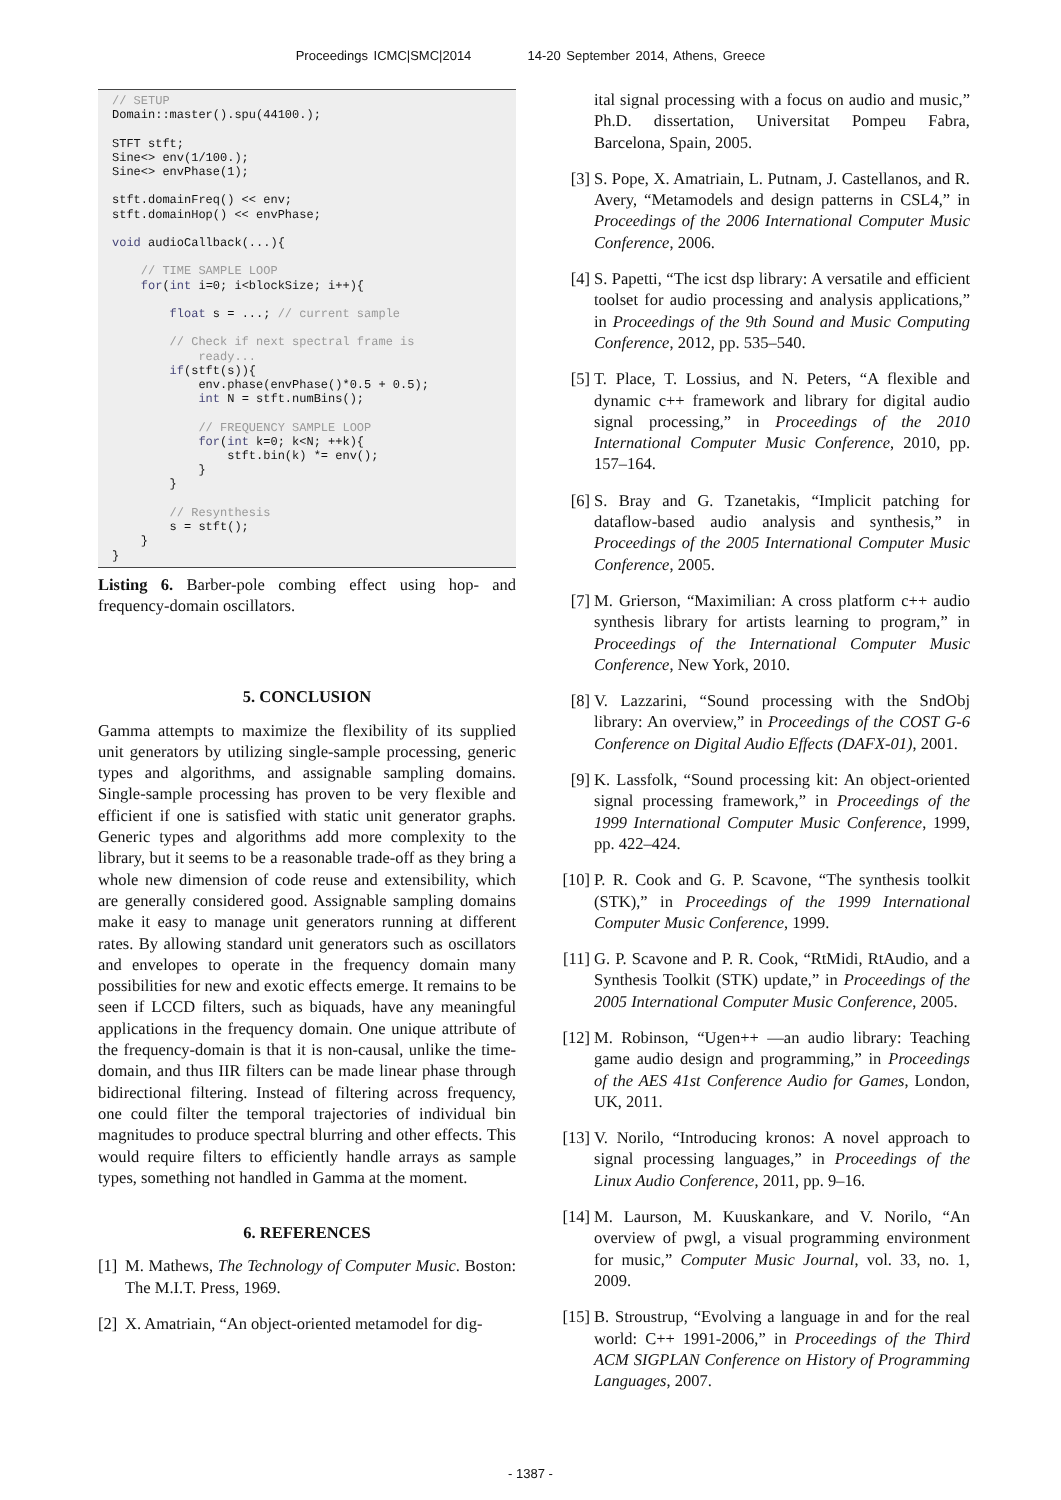Proceedings ICMC|SMC|2014 14-20 September 2014, Athens, Greece
// SETUP
Domain::master().spu(44100.);

STFT stft;
Sine<> env(1/100.);
Sine<> envPhase(1);

stft.domainFreq() << env;
stft.domainHop() << envPhase;

void audioCallback(...){

    // TIME SAMPLE LOOP
    for(int i=0; i<blockSize; i++){

        float s = ...; // current sample

        // Check if next spectral frame is
            ready...
        if(stft(s)){
            env.phase(envPhase()*0.5 + 0.5);
            int N = stft.numBins();

            // FREQUENCY SAMPLE LOOP
            for(int k=0; k<N; ++k){
                stft.bin(k) *= env();
            }
        }

        // Resynthesis
        s = stft();
    }
}
Listing 6. Barber-pole combing effect using hop- and frequency-domain oscillators.
5. CONCLUSION
Gamma attempts to maximize the flexibility of its supplied unit generators by utilizing single-sample processing, generic types and algorithms, and assignable sampling domains. Single-sample processing has proven to be very flexible and efficient if one is satisfied with static unit generator graphs. Generic types and algorithms add more complexity to the library, but it seems to be a reasonable trade-off as they bring a whole new dimension of code reuse and extensibility, which are generally considered good. Assignable sampling domains make it easy to manage unit generators running at different rates. By allowing standard unit generators such as oscillators and envelopes to operate in the frequency domain many possibilities for new and exotic effects emerge. It remains to be seen if LCCD filters, such as biquads, have any meaningful applications in the frequency domain. One unique attribute of the frequency-domain is that it is non-causal, unlike the time-domain, and thus IIR filters can be made linear phase through bidirectional filtering. Instead of filtering across frequency, one could filter the temporal trajectories of individual bin magnitudes to produce spectral blurring and other effects. This would require filters to efficiently handle arrays as sample types, something not handled in Gamma at the moment.
6. REFERENCES
[1] M. Mathews, The Technology of Computer Music. Boston: The M.I.T. Press, 1969.
[2] X. Amatriain, “An object-oriented metamodel for dig-
ital signal processing with a focus on audio and music,” Ph.D. dissertation, Universitat Pompeu Fabra, Barcelona, Spain, 2005.
[3] S. Pope, X. Amatriain, L. Putnam, J. Castellanos, and R. Avery, “Metamodels and design patterns in CSL4,” in Proceedings of the 2006 International Computer Music Conference, 2006.
[4] S. Papetti, “The icst dsp library: A versatile and efficient toolset for audio processing and analysis applications,” in Proceedings of the 9th Sound and Music Computing Conference, 2012, pp. 535–540.
[5] T. Place, T. Lossius, and N. Peters, “A flexible and dynamic c++ framework and library for digital audio signal processing,” in Proceedings of the 2010 International Computer Music Conference, 2010, pp. 157–164.
[6] S. Bray and G. Tzanetakis, “Implicit patching for dataflow-based audio analysis and synthesis,” in Proceedings of the 2005 International Computer Music Conference, 2005.
[7] M. Grierson, “Maximilian: A cross platform c++ audio synthesis library for artists learning to program,” in Proceedings of the International Computer Music Conference, New York, 2010.
[8] V. Lazzarini, “Sound processing with the SndObj library: An overview,” in Proceedings of the COST G-6 Conference on Digital Audio Effects (DAFX-01), 2001.
[9] K. Lassfolk, “Sound processing kit: An object-oriented signal processing framework,” in Proceedings of the 1999 International Computer Music Conference, 1999, pp. 422–424.
[10] P. R. Cook and G. P. Scavone, “The synthesis toolkit (STK),” in Proceedings of the 1999 International Computer Music Conference, 1999.
[11] G. P. Scavone and P. R. Cook, “RtMidi, RtAudio, and a Synthesis Toolkit (STK) update,” in Proceedings of the 2005 International Computer Music Conference, 2005.
[12] M. Robinson, “Ugen++ —an audio library: Teaching game audio design and programming,” in Proceedings of the AES 41st Conference Audio for Games, London, UK, 2011.
[13] V. Norilo, “Introducing kronos: A novel approach to signal processing languages,” in Proceedings of the Linux Audio Conference, 2011, pp. 9–16.
[14] M. Laurson, M. Kuuskankare, and V. Norilo, “An overview of pwgl, a visual programming environment for music,” Computer Music Journal, vol. 33, no. 1, 2009.
[15] B. Stroustrup, “Evolving a language in and for the real world: C++ 1991-2006,” in Proceedings of the Third ACM SIGPLAN Conference on History of Programming Languages, 2007.
- 1387 -